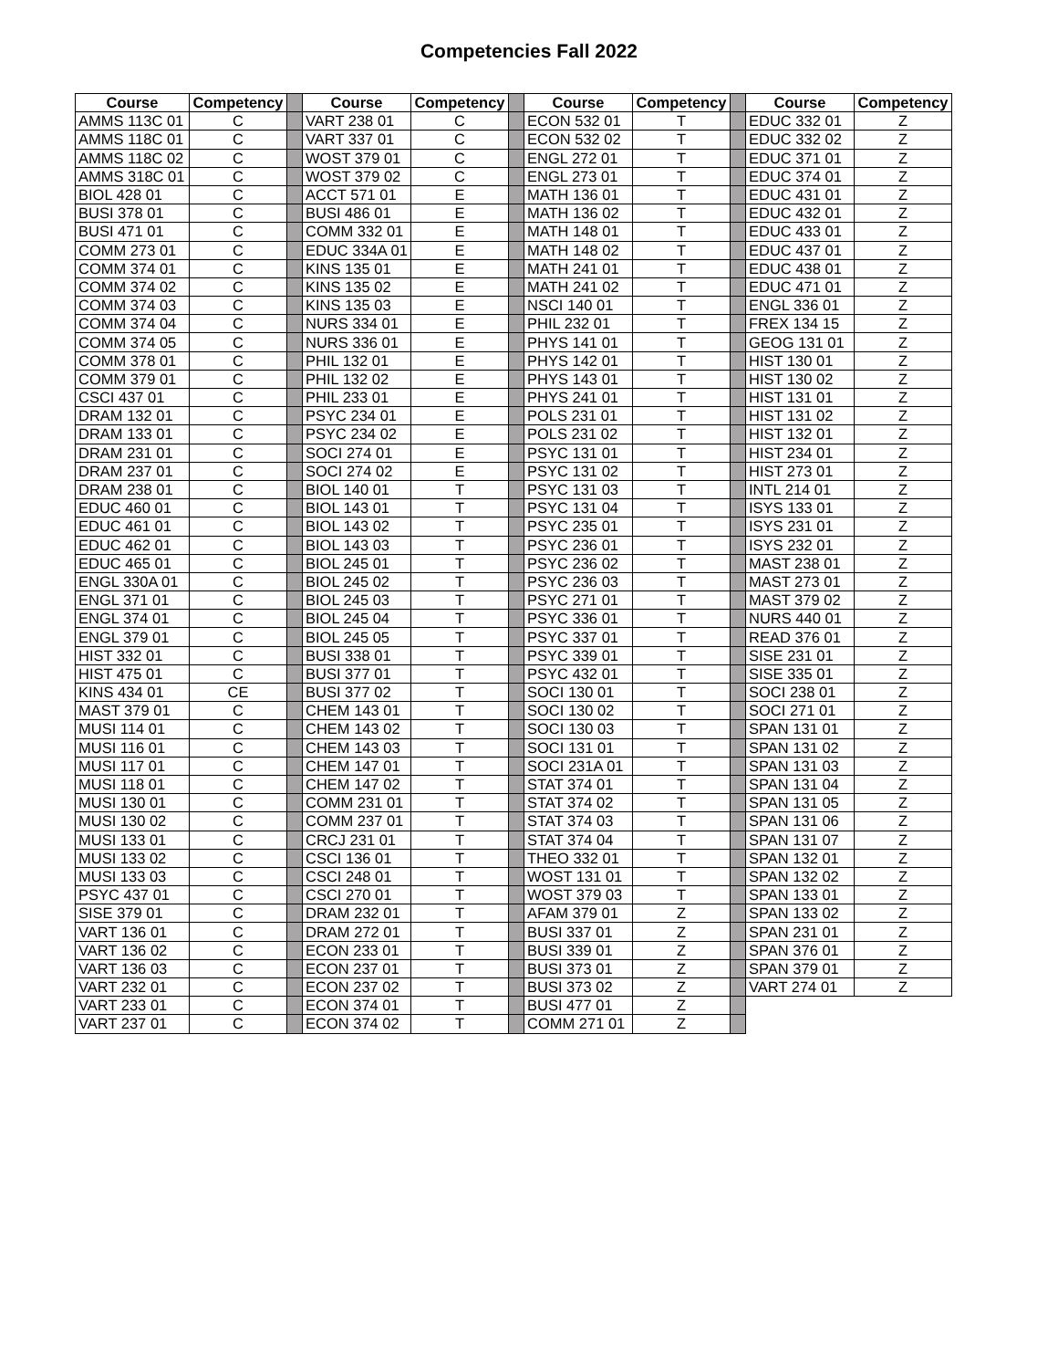Competencies Fall 2022
| Course | Competency | | Course | Competency | | Course | Competency | | Course | Competency |
| AMMS 113C 01 | C | | VART 238 01 | C | | ECON 532 01 | T | | EDUC 332 01 | Z |
| AMMS 118C 01 | C | | VART 337 01 | C | | ECON 532 02 | T | | EDUC 332 02 | Z |
| AMMS 118C 02 | C | | WOST 379 01 | C | | ENGL 272 01 | T | | EDUC 371 01 | Z |
| AMMS 318C 01 | C | | WOST 379 02 | C | | ENGL 273 01 | T | | EDUC 374 01 | Z |
| BIOL 428 01 | C | | ACCT 571 01 | E | | MATH 136 01 | T | | EDUC 431 01 | Z |
| BUSI 378 01 | C | | BUSI 486 01 | E | | MATH 136 02 | T | | EDUC 432 01 | Z |
| BUSI 471 01 | C | | COMM 332 01 | E | | MATH 148 01 | T | | EDUC 433 01 | Z |
| COMM 273 01 | C | | EDUC 334A 01 | E | | MATH 148 02 | T | | EDUC 437 01 | Z |
| COMM 374 01 | C | | KINS 135 01 | E | | MATH 241 01 | T | | EDUC 438 01 | Z |
| COMM 374 02 | C | | KINS 135 02 | E | | MATH 241 02 | T | | EDUC 471 01 | Z |
| COMM 374 03 | C | | KINS 135 03 | E | | NSCI 140 01 | T | | ENGL 336 01 | Z |
| COMM 374 04 | C | | NURS 334 01 | E | | PHIL 232 01 | T | | FREX 134 15 | Z |
| COMM 374 05 | C | | NURS 336 01 | E | | PHYS 141 01 | T | | GEOG 131 01 | Z |
| COMM 378 01 | C | | PHIL 132 01 | E | | PHYS 142 01 | T | | HIST 130 01 | Z |
| COMM 379 01 | C | | PHIL 132 02 | E | | PHYS 143 01 | T | | HIST 130 02 | Z |
| CSCI 437 01 | C | | PHIL 233 01 | E | | PHYS 241 01 | T | | HIST 131 01 | Z |
| DRAM 132 01 | C | | PSYC 234 01 | E | | POLS 231 01 | T | | HIST 131 02 | Z |
| DRAM 133 01 | C | | PSYC 234 02 | E | | POLS 231 02 | T | | HIST 132 01 | Z |
| DRAM 231 01 | C | | SOCI 274 01 | E | | PSYC 131 01 | T | | HIST 234 01 | Z |
| DRAM 237 01 | C | | SOCI 274 02 | E | | PSYC 131 02 | T | | HIST 273 01 | Z |
| DRAM 238 01 | C | | BIOL 140 01 | T | | PSYC 131 03 | T | | INTL 214 01 | Z |
| EDUC 460 01 | C | | BIOL 143 01 | T | | PSYC 131 04 | T | | ISYS 133 01 | Z |
| EDUC 461 01 | C | | BIOL 143 02 | T | | PSYC 235 01 | T | | ISYS 231 01 | Z |
| EDUC 462 01 | C | | BIOL 143 03 | T | | PSYC 236 01 | T | | ISYS 232 01 | Z |
| EDUC 465 01 | C | | BIOL 245 01 | T | | PSYC 236 02 | T | | MAST 238 01 | Z |
| ENGL 330A 01 | C | | BIOL 245 02 | T | | PSYC 236 03 | T | | MAST 273 01 | Z |
| ENGL 371 01 | C | | BIOL 245 03 | T | | PSYC 271 01 | T | | MAST 379 02 | Z |
| ENGL 374 01 | C | | BIOL 245 04 | T | | PSYC 336 01 | T | | NURS 440 01 | Z |
| ENGL 379 01 | C | | BIOL 245 05 | T | | PSYC 337 01 | T | | READ 376 01 | Z |
| HIST 332 01 | C | | BUSI 338 01 | T | | PSYC 339 01 | T | | SISE 231 01 | Z |
| HIST 475 01 | C | | BUSI 377 01 | T | | PSYC 432 01 | T | | SISE 335 01 | Z |
| KINS 434 01 | CE | | BUSI 377 02 | T | | SOCI 130 01 | T | | SOCI 238 01 | Z |
| MAST 379 01 | C | | CHEM 143 01 | T | | SOCI 130 02 | T | | SOCI 271 01 | Z |
| MUSI 114 01 | C | | CHEM 143 02 | T | | SOCI 130 03 | T | | SPAN 131 01 | Z |
| MUSI 116 01 | C | | CHEM 143 03 | T | | SOCI 131 01 | T | | SPAN 131 02 | Z |
| MUSI 117 01 | C | | CHEM 147 01 | T | | SOCI 231A 01 | T | | SPAN 131 03 | Z |
| MUSI 118 01 | C | | CHEM 147 02 | T | | STAT 374 01 | T | | SPAN 131 04 | Z |
| MUSI 130 01 | C | | COMM 231 01 | T | | STAT 374 02 | T | | SPAN 131 05 | Z |
| MUSI 130 02 | C | | COMM 237 01 | T | | STAT 374 03 | T | | SPAN 131 06 | Z |
| MUSI 133 01 | C | | CRCJ 231 01 | T | | STAT 374 04 | T | | SPAN 131 07 | Z |
| MUSI 133 02 | C | | CSCI 136 01 | T | | THEO 332 01 | T | | SPAN 132 01 | Z |
| MUSI 133 03 | C | | CSCI 248 01 | T | | WOST 131 01 | T | | SPAN 132 02 | Z |
| PSYC 437 01 | C | | CSCI 270 01 | T | | WOST 379 03 | T | | SPAN 133 01 | Z |
| SISE 379 01 | C | | DRAM 232 01 | T | | AFAM 379 01 | Z | | SPAN 133 02 | Z |
| VART 136 01 | C | | DRAM 272 01 | T | | BUSI 337 01 | Z | | SPAN 231 01 | Z |
| VART 136 02 | C | | ECON 233 01 | T | | BUSI 339 01 | Z | | SPAN 376 01 | Z |
| VART 136 03 | C | | ECON 237 01 | T | | BUSI 373 01 | Z | | SPAN 379 01 | Z |
| VART 232 01 | C | | ECON 237 02 | T | | BUSI 373 02 | Z | | VART 274 01 | Z |
| VART 233 01 | C | | ECON 374 01 | T | | BUSI 477 01 | Z | | | |
| VART 237 01 | C | | ECON 374 02 | T | | COMM 271 01 | Z | | | |